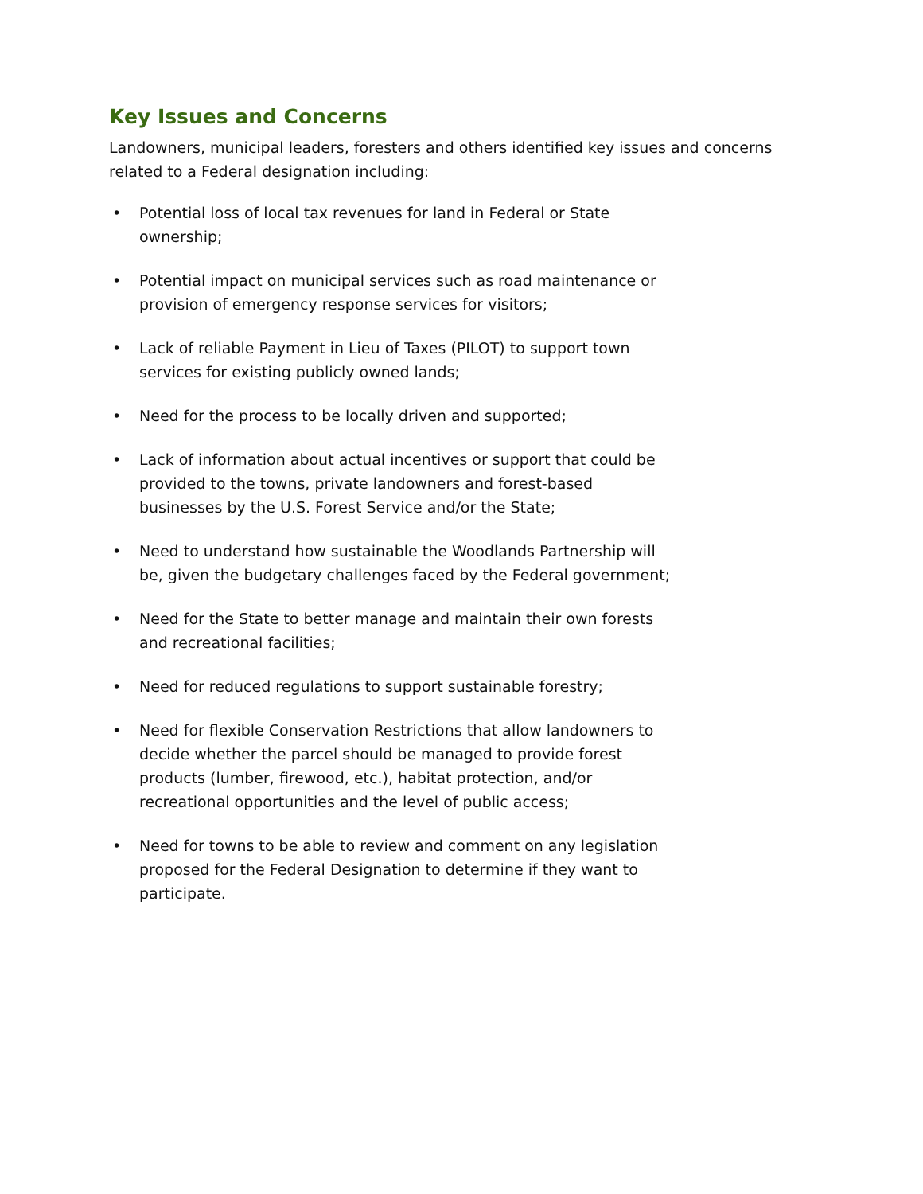Key Issues and Concerns
Landowners, municipal leaders, foresters and others identified key issues and concerns related to a Federal designation including:
• Potential loss of local tax revenues for land in Federal or State ownership;
• Potential impact on municipal services such as road maintenance or provision of emergency response services for visitors;
• Lack of reliable Payment in Lieu of Taxes (PILOT) to support town services for existing publicly owned lands;
• Need for the process to be locally driven and supported;
• Lack of information about actual incentives or support that could be provided to the towns, private landowners and forest-based businesses by the U.S. Forest Service and/or the State;
• Need to understand how sustainable the Woodlands Partnership will be, given the budgetary challenges faced by the Federal government;
• Need for the State to better manage and maintain their own forests and recreational facilities;
• Need for reduced regulations to support sustainable forestry;
• Need for flexible Conservation Restrictions that allow landowners to decide whether the parcel should be managed to provide forest products (lumber, firewood, etc.), habitat protection, and/or recreational opportunities and the level of public access;
• Need for towns to be able to review and comment on any legislation proposed for the Federal Designation to determine if they want to participate.